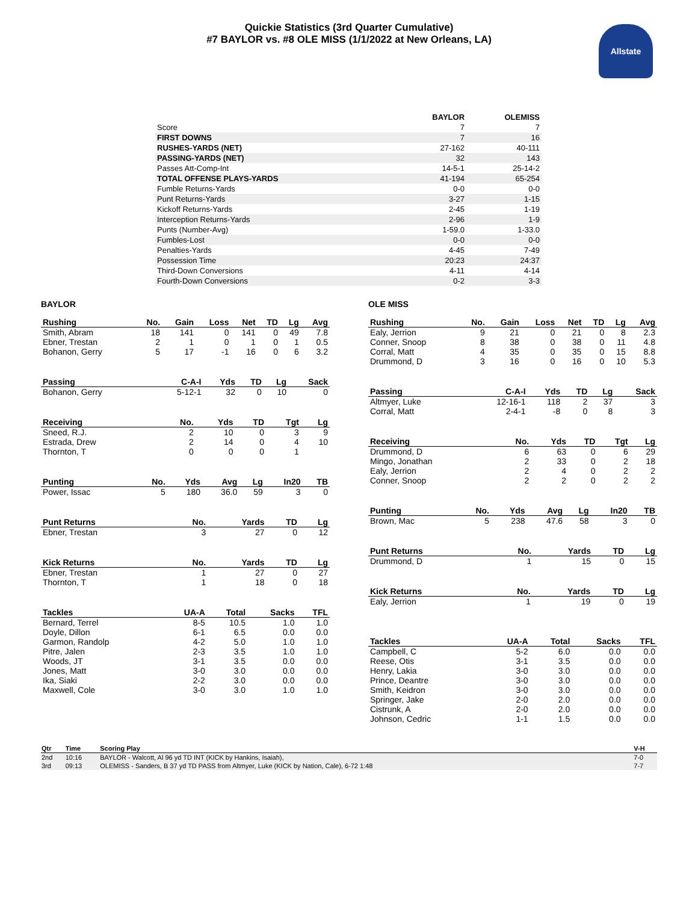Quickie Statistics (3rd Quarter Cumulative)
#7 BAYLOR vs. #8 OLE MISS (1/1/2022 at New Orleans, LA)
Allstate
| | BAYLOR | OLEMISS |
| --- | --- | --- |
| Score | 7 | 7 |
| FIRST DOWNS | 7 | 16 |
| RUSHES-YARDS (NET) | 27-162 | 40-111 |
| PASSING-YARDS (NET) | 32 | 143 |
| Passes Att-Comp-Int | 14-5-1 | 25-14-2 |
| TOTAL OFFENSE PLAYS-YARDS | 41-194 | 65-254 |
| Fumble Returns-Yards | 0-0 | 0-0 |
| Punt Returns-Yards | 3-27 | 1-15 |
| Kickoff Returns-Yards | 2-45 | 1-19 |
| Interception Returns-Yards | 2-96 | 1-9 |
| Punts (Number-Avg) | 1-59.0 | 1-33.0 |
| Fumbles-Lost | 0-0 | 0-0 |
| Penalties-Yards | 4-45 | 7-49 |
| Possession Time | 20:23 | 24:37 |
| Third-Down Conversions | 4-11 | 4-14 |
| Fourth-Down Conversions | 0-2 | 3-3 |
BAYLOR
| Rushing | No. | Gain | Loss | Net | TD | Lg | Avg |
| --- | --- | --- | --- | --- | --- | --- | --- |
| Smith, Abram | 18 | 141 | 0 | 141 | 0 | 49 | 7.8 |
| Ebner, Trestan | 2 | 1 | 0 | 1 | 0 | 1 | 0.5 |
| Bohanon, Gerry | 5 | 17 | -1 | 16 | 0 | 6 | 3.2 |
| Passing | C-A-I | Yds | TD | Lg | Sack |
| --- | --- | --- | --- | --- | --- |
| Bohanon, Gerry | 5-12-1 | 32 | 0 | 10 | 0 |
| Receiving | No. | Yds | TD | Tgt | Lg |
| --- | --- | --- | --- | --- | --- |
| Sneed, R.J. | 2 | 10 | 0 | 3 | 9 |
| Estrada, Drew | 2 | 14 | 0 | 4 | 10 |
| Thornton, T | 0 | 0 | 0 | 1 | |
| Punting | No. | Yds | Avg | Lg | In20 | TB |
| --- | --- | --- | --- | --- | --- | --- |
| Power, Issac | 5 | 180 | 36.0 | 59 | 3 | 0 |
| Punt Returns | No. | Yards | TD | Lg |
| --- | --- | --- | --- | --- |
| Ebner, Trestan | 3 | 27 | 0 | 12 |
| Kick Returns | No. | Yards | TD | Lg |
| --- | --- | --- | --- | --- |
| Ebner, Trestan | 1 | 27 | 0 | 27 |
| Thornton, T | 1 | 18 | 0 | 18 |
| Tackles | UA-A | Total | Sacks | TFL |
| --- | --- | --- | --- | --- |
| Bernard, Terrel | 8-5 | 10.5 | 1.0 | 1.0 |
| Doyle, Dillon | 6-1 | 6.5 | 0.0 | 0.0 |
| Garmon, Randolp | 4-2 | 5.0 | 1.0 | 1.0 |
| Pitre, Jalen | 2-3 | 3.5 | 1.0 | 1.0 |
| Woods, JT | 3-1 | 3.5 | 0.0 | 0.0 |
| Jones, Matt | 3-0 | 3.0 | 0.0 | 0.0 |
| Ika, Siaki | 2-2 | 3.0 | 0.0 | 0.0 |
| Maxwell, Cole | 3-0 | 3.0 | 1.0 | 1.0 |
OLE MISS
| Rushing | No. | Gain | Loss | Net | TD | Lg | Avg |
| --- | --- | --- | --- | --- | --- | --- | --- |
| Ealy, Jerrion | 9 | 21 | 0 | 21 | 0 | 8 | 2.3 |
| Conner, Snoop | 8 | 38 | 0 | 38 | 0 | 11 | 4.8 |
| Corral, Matt | 4 | 35 | 0 | 35 | 0 | 15 | 8.8 |
| Drummond, D | 3 | 16 | 0 | 16 | 0 | 10 | 5.3 |
| Passing | C-A-I | Yds | TD | Lg | Sack |
| --- | --- | --- | --- | --- | --- |
| Altmyer, Luke | 12-16-1 | 118 | 2 | 37 | 3 |
| Corral, Matt | 2-4-1 | -8 | 0 | 8 | 3 |
| Receiving | No. | Yds | TD | Tgt | Lg |
| --- | --- | --- | --- | --- | --- |
| Drummond, D | 6 | 63 | 0 | 6 | 29 |
| Mingo, Jonathan | 2 | 33 | 0 | 2 | 18 |
| Ealy, Jerrion | 2 | 4 | 0 | 2 | 2 |
| Conner, Snoop | 2 | 2 | 0 | 2 | 2 |
| Punting | No. | Yds | Avg | Lg | In20 | TB |
| --- | --- | --- | --- | --- | --- | --- |
| Brown, Mac | 5 | 238 | 47.6 | 58 | 3 | 0 |
| Punt Returns | No. | Yards | TD | Lg |
| --- | --- | --- | --- | --- |
| Drummond, D | 1 | 15 | 0 | 15 |
| Kick Returns | No. | Yards | TD | Lg |
| --- | --- | --- | --- | --- |
| Ealy, Jerrion | 1 | 19 | 0 | 19 |
| Tackles | UA-A | Total | Sacks | TFL |
| --- | --- | --- | --- | --- |
| Campbell, C | 5-2 | 6.0 | 0.0 | 0.0 |
| Reese, Otis | 3-1 | 3.5 | 0.0 | 0.0 |
| Henry, Lakia | 3-0 | 3.0 | 0.0 | 0.0 |
| Prince, Deantre | 3-0 | 3.0 | 0.0 | 0.0 |
| Smith, Keidron | 3-0 | 3.0 | 0.0 | 0.0 |
| Springer, Jake | 2-0 | 2.0 | 0.0 | 0.0 |
| Cistrunk, A | 2-0 | 2.0 | 0.0 | 0.0 |
| Johnson, Cedric | 1-1 | 1.5 | 0.0 | 0.0 |
| Qtr | Time | Scoring Play | V-H |
| --- | --- | --- | --- |
| 2nd | 10:16 | BAYLOR - Walcott, Al 96 yd TD INT (KICK by Hankins, Isaiah), | 7-0 |
| 3rd | 09:13 | OLEMISS - Sanders, B 37 yd TD PASS from Altmyer, Luke (KICK by Nation, Cale), 6-72 1:48 | 7-7 |